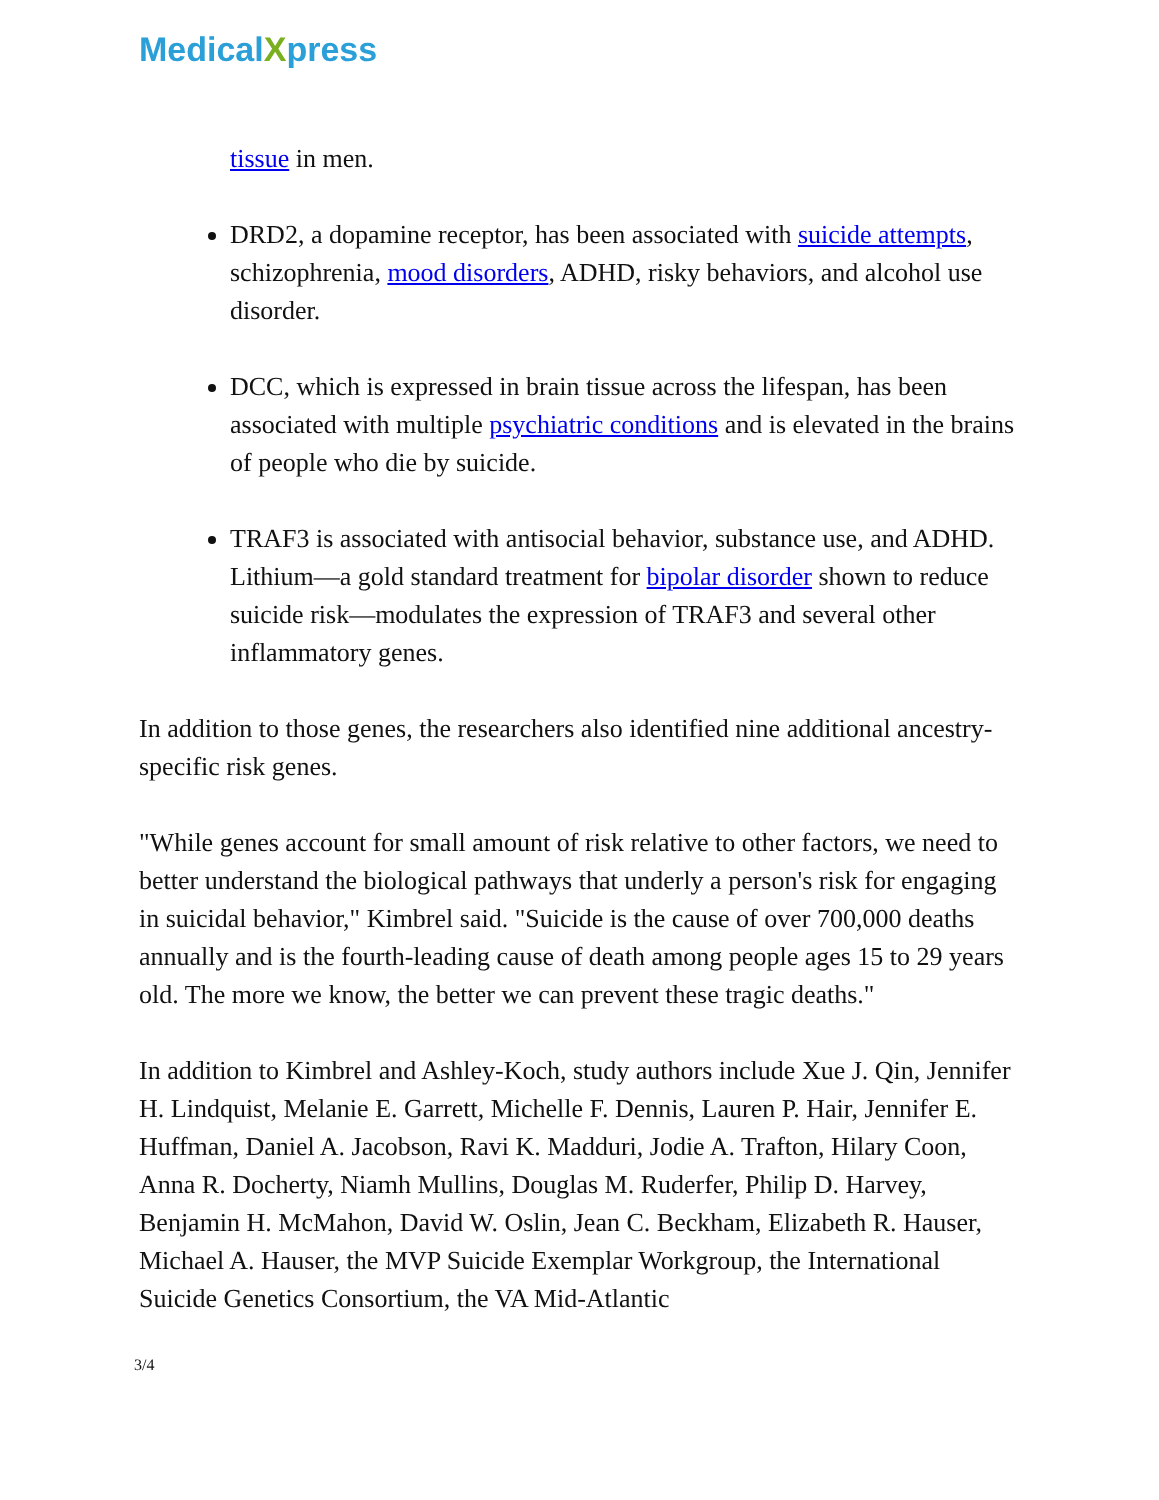MedicalXpress
tissue in men.
DRD2, a dopamine receptor, has been associated with suicide attempts, schizophrenia, mood disorders, ADHD, risky behaviors, and alcohol use disorder.
DCC, which is expressed in brain tissue across the lifespan, has been associated with multiple psychiatric conditions and is elevated in the brains of people who die by suicide.
TRAF3 is associated with antisocial behavior, substance use, and ADHD. Lithium—a gold standard treatment for bipolar disorder shown to reduce suicide risk—modulates the expression of TRAF3 and several other inflammatory genes.
In addition to those genes, the researchers also identified nine additional ancestry-specific risk genes.
"While genes account for small amount of risk relative to other factors, we need to better understand the biological pathways that underly a person's risk for engaging in suicidal behavior," Kimbrel said. "Suicide is the cause of over 700,000 deaths annually and is the fourth-leading cause of death among people ages 15 to 29 years old. The more we know, the better we can prevent these tragic deaths."
In addition to Kimbrel and Ashley-Koch, study authors include Xue J. Qin, Jennifer H. Lindquist, Melanie E. Garrett, Michelle F. Dennis, Lauren P. Hair, Jennifer E. Huffman, Daniel A. Jacobson, Ravi K. Madduri, Jodie A. Trafton, Hilary Coon, Anna R. Docherty, Niamh Mullins, Douglas M. Ruderfer, Philip D. Harvey, Benjamin H. McMahon, David W. Oslin, Jean C. Beckham, Elizabeth R. Hauser, Michael A. Hauser, the MVP Suicide Exemplar Workgroup, the International Suicide Genetics Consortium, the VA Mid-Atlantic
3/4